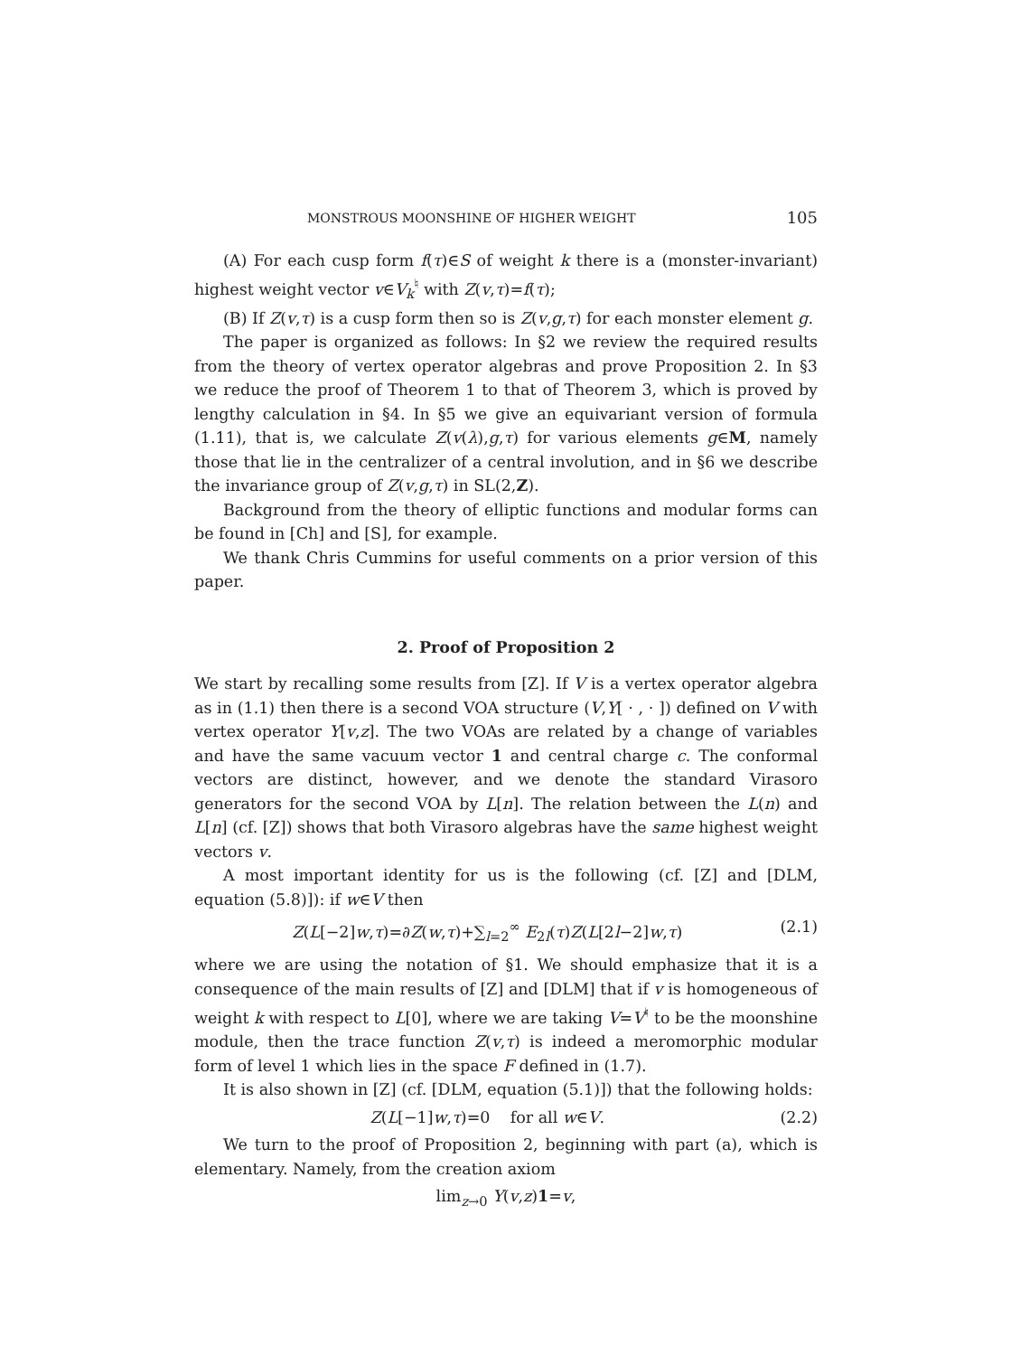MONSTROUS MOONSHINE OF HIGHER WEIGHT 105
(A) For each cusp form f(τ)∈S of weight k there is a (monster-invariant) highest weight vector v∈V<sub>k</sub><sup>♮</sup> with Z(v,τ)=f(τ);
(B) If Z(v,τ) is a cusp form then so is Z(v,g,τ) for each monster element g.
The paper is organized as follows: In §2 we review the required results from the theory of vertex operator algebras and prove Proposition 2. In §3 we reduce the proof of Theorem 1 to that of Theorem 3, which is proved by lengthy calculation in §4. In §5 we give an equivariant version of formula (1.11), that is, we calculate Z(v(λ),g,τ) for various elements g∈M, namely those that lie in the centralizer of a central involution, and in §6 we describe the invariance group of Z(v,g,τ) in SL(2,Z).
Background from the theory of elliptic functions and modular forms can be found in [Ch] and [S], for example.
We thank Chris Cummins for useful comments on a prior version of this paper.
2. Proof of Proposition 2
We start by recalling some results from [Z]. If V is a vertex operator algebra as in (1.1) then there is a second VOA structure (V,Y[ · , · ]) defined on V with vertex operator Y[v,z]. The two VOAs are related by a change of variables and have the same vacuum vector 1 and central charge c. The conformal vectors are distinct, however, and we denote the standard Virasoro generators for the second VOA by L[n]. The relation between the L(n) and L[n] (cf. [Z]) shows that both Virasoro algebras have the same highest weight vectors v.
A most important identity for us is the following (cf. [Z] and [DLM, equation (5.8)]): if w∈V then
Z(L[−2]w,τ)=∂Z(w,τ)+∑<sub>l=2</sub><sup>∞</sup> E<sub>2l</sub>(τ)Z(L[2l−2]w,τ) (2.1)
where we are using the notation of §1. We should emphasize that it is a consequence of the main results of [Z] and [DLM] that if v is homogeneous of weight k with respect to L[0], where we are taking V=V<sup>♮</sup> to be the moonshine module, then the trace function Z(v,τ) is indeed a meromorphic modular form of level 1 which lies in the space F defined in (1.7).
It is also shown in [Z] (cf. [DLM, equation (5.1)]) that the following holds:
Z(L[−1]w,τ)=0 for all w∈V. (2.2)
We turn to the proof of Proposition 2, beginning with part (a), which is elementary. Namely, from the creation axiom
lim<sub>z→0</sub> Y(v,z)1=v,